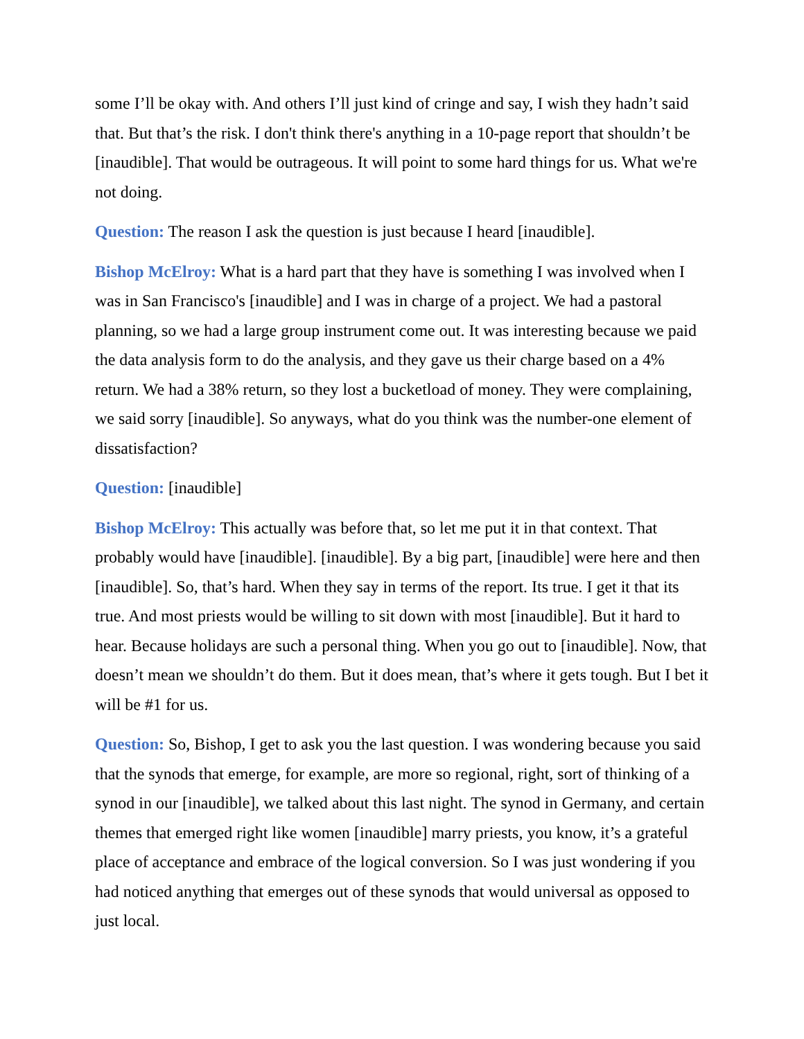some I’ll be okay with. And others I’ll just kind of cringe and say, I wish they hadn’t said that. But that’s the risk. I don't think there's anything in a 10-page report that shouldn’t be [inaudible]. That would be outrageous. It will point to some hard things for us. What we're not doing.
Question: The reason I ask the question is just because I heard [inaudible].
Bishop McElroy: What is a hard part that they have is something I was involved when I was in San Francisco's [inaudible] and I was in charge of a project. We had a pastoral planning, so we had a large group instrument come out. It was interesting because we paid the data analysis form to do the analysis, and they gave us their charge based on a 4% return. We had a 38% return, so they lost a bucketload of money. They were complaining, we said sorry [inaudible]. So anyways, what do you think was the number-one element of dissatisfaction?
Question: [inaudible]
Bishop McElroy: This actually was before that, so let me put it in that context. That probably would have [inaudible]. [inaudible]. By a big part, [inaudible] were here and then [inaudible]. So, that’s hard. When they say in terms of the report. Its true. I get it that its true. And most priests would be willing to sit down with most [inaudible]. But it hard to hear. Because holidays are such a personal thing. When you go out to [inaudible]. Now, that doesn’t mean we shouldn’t do them. But it does mean, that’s where it gets tough. But I bet it will be #1 for us.
Question: So, Bishop, I get to ask you the last question. I was wondering because you said that the synods that emerge, for example, are more so regional, right, sort of thinking of a synod in our [inaudible], we talked about this last night. The synod in Germany, and certain themes that emerged right like women [inaudible] marry priests, you know, it’s a grateful place of acceptance and embrace of the logical conversion. So I was just wondering if you had noticed anything that emerges out of these synods that would universal as opposed to just local.